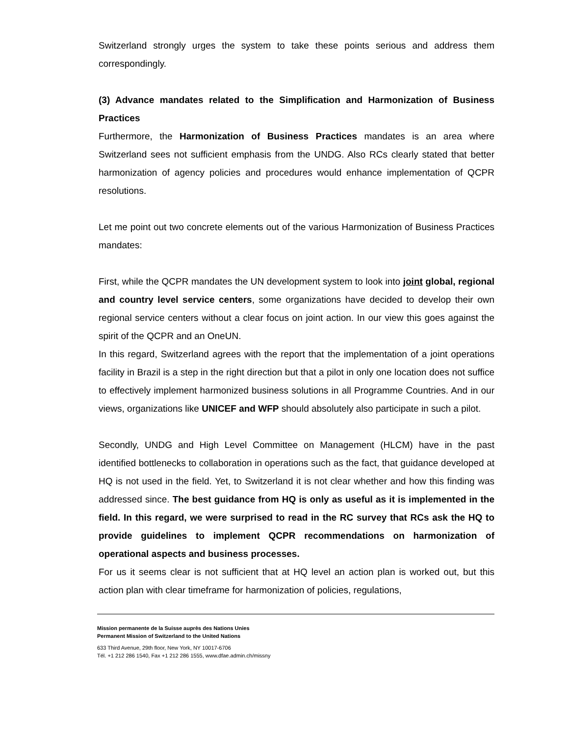Switzerland strongly urges the system to take these points serious and address them correspondingly.
(3) Advance mandates related to the Simplification and Harmonization of Business Practices
Furthermore, the Harmonization of Business Practices mandates is an area where Switzerland sees not sufficient emphasis from the UNDG. Also RCs clearly stated that better harmonization of agency policies and procedures would enhance implementation of QCPR resolutions.
Let me point out two concrete elements out of the various Harmonization of Business Practices mandates:
First, while the QCPR mandates the UN development system to look into joint global, regional and country level service centers, some organizations have decided to develop their own regional service centers without a clear focus on joint action. In our view this goes against the spirit of the QCPR and an OneUN.
In this regard, Switzerland agrees with the report that the implementation of a joint operations facility in Brazil is a step in the right direction but that a pilot in only one location does not suffice to effectively implement harmonized business solutions in all Programme Countries. And in our views, organizations like UNICEF and WFP should absolutely also participate in such a pilot.
Secondly, UNDG and High Level Committee on Management (HLCM) have in the past identified bottlenecks to collaboration in operations such as the fact, that guidance developed at HQ is not used in the field. Yet, to Switzerland it is not clear whether and how this finding was addressed since. The best guidance from HQ is only as useful as it is implemented in the field. In this regard, we were surprised to read in the RC survey that RCs ask the HQ to provide guidelines to implement QCPR recommendations on harmonization of operational aspects and business processes.
For us it seems clear is not sufficient that at HQ level an action plan is worked out, but this action plan with clear timeframe for harmonization of policies, regulations,
Mission permanente de la Suisse auprès des Nations Unies
Permanent Mission of Switzerland to the United Nations
633 Third Avenue, 29th floor, New York, NY 10017-6706
Tél. +1 212 286 1540, Fax +1 212 286 1555, www.dfae.admin.ch/missny